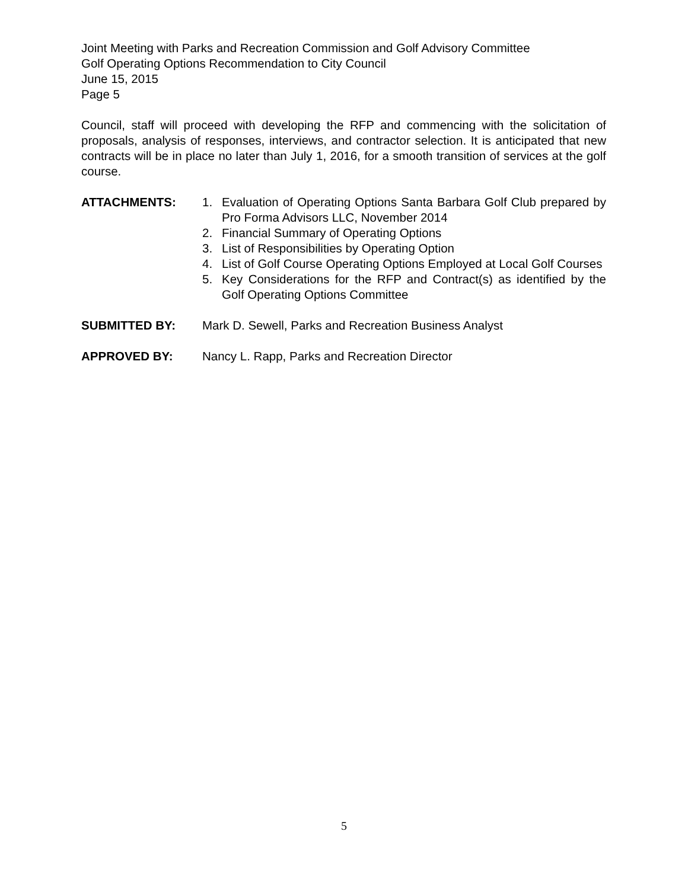Joint Meeting with Parks and Recreation Commission and Golf Advisory Committee
Golf Operating Options Recommendation to City Council
June 15, 2015
Page 5
Council, staff will proceed with developing the RFP and commencing with the solicitation of proposals, analysis of responses, interviews, and contractor selection. It is anticipated that new contracts will be in place no later than July 1, 2016, for a smooth transition of services at the golf course.
ATTACHMENTS: 1. Evaluation of Operating Options Santa Barbara Golf Club prepared by Pro Forma Advisors LLC, November 2014
2. Financial Summary of Operating Options
3. List of Responsibilities by Operating Option
4. List of Golf Course Operating Options Employed at Local Golf Courses
5. Key Considerations for the RFP and Contract(s) as identified by the Golf Operating Options Committee
SUBMITTED BY: Mark D. Sewell, Parks and Recreation Business Analyst
APPROVED BY: Nancy L. Rapp, Parks and Recreation Director
5